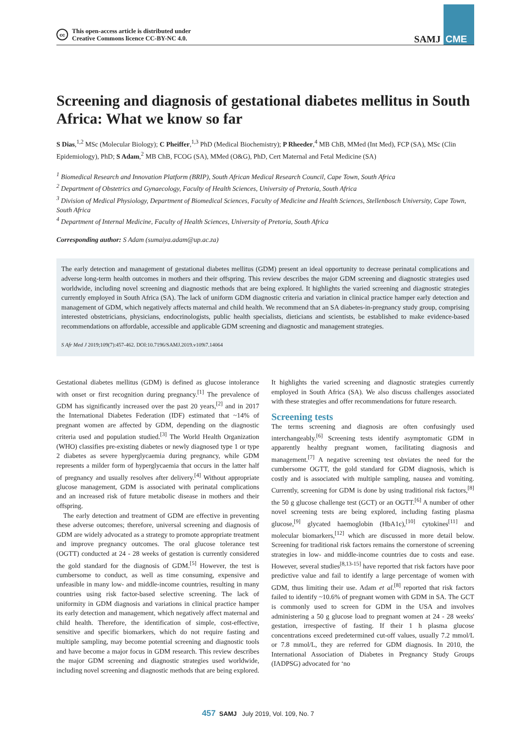cc This open-access article is distributed under
Creative Commons licence CC-BY-NC 4.0.
SAMJ CME
Screening and diagnosis of gestational diabetes mellitus in South Africa: What we know so far
S Dias,<sup>1,2</sup> MSc (Molecular Biology); C Pheiffer,<sup>1,3</sup> PhD (Medical Biochemistry); P Rheeder,<sup>4</sup> MB ChB, MMed (Int Med), FCP (SA), MSc (Clin Epidemiology), PhD; S Adam,<sup>2</sup> MB ChB, FCOG (SA), MMed (O&G), PhD, Cert Maternal and Fetal Medicine (SA)
<sup>1</sup> Biomedical Research and Innovation Platform (BRIP), South African Medical Research Council, Cape Town, South Africa
<sup>2</sup> Department of Obstetrics and Gynaecology, Faculty of Health Sciences, University of Pretoria, South Africa
<sup>3</sup> Division of Medical Physiology, Department of Biomedical Sciences, Faculty of Medicine and Health Sciences, Stellenbosch University, Cape Town, South Africa
<sup>4</sup> Department of Internal Medicine, Faculty of Health Sciences, University of Pretoria, South Africa
Corresponding author: S Adam (sumaiya.adam@up.ac.za)
The early detection and management of gestational diabetes mellitus (GDM) present an ideal opportunity to decrease perinatal complications and adverse long-term health outcomes in mothers and their offspring. This review describes the major GDM screening and diagnostic strategies used worldwide, including novel screening and diagnostic methods that are being explored. It highlights the varied screening and diagnostic strategies currently employed in South Africa (SA). The lack of uniform GDM diagnostic criteria and variation in clinical practice hamper early detection and management of GDM, which negatively affects maternal and child health. We recommend that an SA diabetes-in-pregnancy study group, comprising interested obstetricians, physicians, endocrinologists, public health specialists, dieticians and scientists, be established to make evidence-based recommendations on affordable, accessible and applicable GDM screening and diagnostic and management strategies.
S Afr Med J 2019;109(7):457-462. DOI:10.7196/SAMJ.2019.v109i7.14064
Gestational diabetes mellitus (GDM) is defined as glucose intolerance with onset or first recognition during pregnancy.<sup>[1]</sup> The prevalence of GDM has significantly increased over the past 20 years,<sup>[2]</sup> and in 2017 the International Diabetes Federation (IDF) estimated that ~14% of pregnant women are affected by GDM, depending on the diagnostic criteria used and population studied.<sup>[3]</sup> The World Health Organization (WHO) classifies pre-existing diabetes or newly diagnosed type 1 or type 2 diabetes as severe hyperglycaemia during pregnancy, while GDM represents a milder form of hyperglycaemia that occurs in the latter half of pregnancy and usually resolves after delivery.<sup>[4]</sup> Without appropriate glucose management, GDM is associated with perinatal complications and an increased risk of future metabolic disease in mothers and their offspring.
The early detection and treatment of GDM are effective in preventing these adverse outcomes; therefore, universal screening and diagnosis of GDM are widely advocated as a strategy to promote appropriate treatment and improve pregnancy outcomes. The oral glucose tolerance test (OGTT) conducted at 24 - 28 weeks of gestation is currently considered the gold standard for the diagnosis of GDM.<sup>[5]</sup> However, the test is cumbersome to conduct, as well as time consuming, expensive and unfeasible in many low- and middle-income countries, resulting in many countries using risk factor-based selective screening. The lack of uniformity in GDM diagnosis and variations in clinical practice hamper its early detection and management, which negatively affect maternal and child health. Therefore, the identification of simple, cost-effective, sensitive and specific biomarkers, which do not require fasting and multiple sampling, may become potential screening and diagnostic tools and have become a major focus in GDM research. This review describes the major GDM screening and diagnostic strategies used worldwide, including novel screening and diagnostic methods that are being explored. It highlights the varied screening and diagnostic strategies currently employed in South Africa (SA). We also discuss challenges associated with these strategies and offer recommendations for future research.
Screening tests
The terms screening and diagnosis are often confusingly used interchangeably.<sup>[6]</sup> Screening tests identify asymptomatic GDM in apparently healthy pregnant women, facilitating diagnosis and management.<sup>[7]</sup> A negative screening test obviates the need for the cumbersome OGTT, the gold standard for GDM diagnosis, which is costly and is associated with multiple sampling, nausea and vomiting. Currently, screening for GDM is done by using traditional risk factors,<sup>[8]</sup> the 50 g glucose challenge test (GCT) or an OGTT.<sup>[6]</sup> A number of other novel screening tests are being explored, including fasting plasma glucose,<sup>[9]</sup> glycated haemoglobin (HbA1c),<sup>[10]</sup> cytokines<sup>[11]</sup> and molecular biomarkers,<sup>[12]</sup> which are discussed in more detail below. Screening for traditional risk factors remains the cornerstone of screening strategies in low- and middle-income countries due to costs and ease. However, several studies<sup>[8,13-15]</sup> have reported that risk factors have poor predictive value and fail to identify a large percentage of women with GDM, thus limiting their use. Adam et al.<sup>[8]</sup> reported that risk factors failed to identify ~10.6% of pregnant women with GDM in SA. The GCT is commonly used to screen for GDM in the USA and involves administering a 50 g glucose load to pregnant women at 24 - 28 weeks' gestation, irrespective of fasting. If their 1 h plasma glucose concentrations exceed predetermined cut-off values, usually 7.2 mmol/L or 7.8 mmol/L, they are referred for GDM diagnosis. In 2010, the International Association of Diabetes in Pregnancy Study Groups (IADPSG) advocated for ‘no
457 SAMJ July 2019, Vol. 109, No. 7